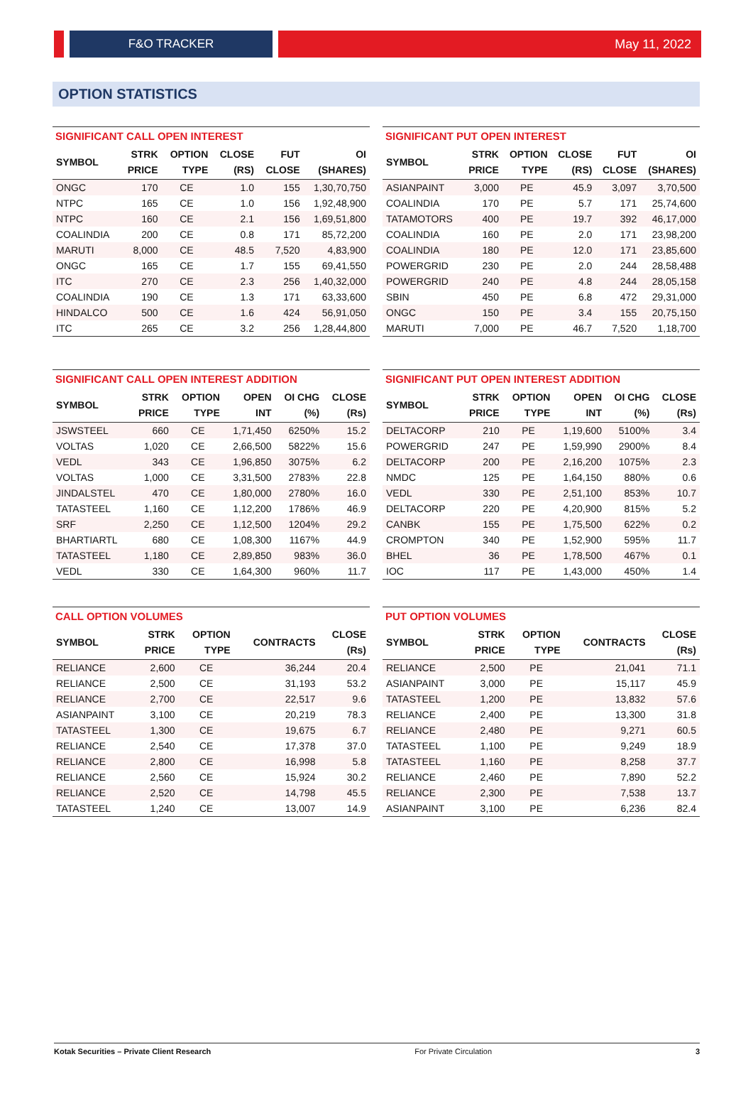F&O TRACKER May 11, 2022
OPTION STATISTICS
SIGNIFICANT CALL OPEN INTEREST
| SYMBOL | STRK PRICE | OPTION TYPE | CLOSE (RS) | FUT CLOSE | OI (SHARES) |
| --- | --- | --- | --- | --- | --- |
| ONGC | 170 | CE | 1.0 | 155 | 1,30,70,750 |
| NTPC | 165 | CE | 1.0 | 156 | 1,92,48,900 |
| NTPC | 160 | CE | 2.1 | 156 | 1,69,51,800 |
| COALINDIA | 200 | CE | 0.8 | 171 | 85,72,200 |
| MARUTI | 8,000 | CE | 48.5 | 7,520 | 4,83,900 |
| ONGC | 165 | CE | 1.7 | 155 | 69,41,550 |
| ITC | 270 | CE | 2.3 | 256 | 1,40,32,000 |
| COALINDIA | 190 | CE | 1.3 | 171 | 63,33,600 |
| HINDALCO | 500 | CE | 1.6 | 424 | 56,91,050 |
| ITC | 265 | CE | 3.2 | 256 | 1,28,44,800 |
SIGNIFICANT PUT OPEN INTEREST
| SYMBOL | STRK PRICE | OPTION TYPE | CLOSE (RS) | FUT CLOSE | OI (SHARES) |
| --- | --- | --- | --- | --- | --- |
| ASIANPAINT | 3,000 | PE | 45.9 | 3,097 | 3,70,500 |
| COALINDIA | 170 | PE | 5.7 | 171 | 25,74,600 |
| TATAMOTORS | 400 | PE | 19.7 | 392 | 46,17,000 |
| COALINDIA | 160 | PE | 2.0 | 171 | 23,98,200 |
| COALINDIA | 180 | PE | 12.0 | 171 | 23,85,600 |
| POWERGRID | 230 | PE | 2.0 | 244 | 28,58,488 |
| POWERGRID | 240 | PE | 4.8 | 244 | 28,05,158 |
| SBIN | 450 | PE | 6.8 | 472 | 29,31,000 |
| ONGC | 150 | PE | 3.4 | 155 | 20,75,150 |
| MARUTI | 7,000 | PE | 46.7 | 7,520 | 1,18,700 |
SIGNIFICANT CALL OPEN INTEREST ADDITION
| SYMBOL | STRK PRICE | OPTION TYPE | OPEN INT | OI CHG (%) | CLOSE (Rs) |
| --- | --- | --- | --- | --- | --- |
| JSWSTEEL | 660 | CE | 1,71,450 | 6250% | 15.2 |
| VOLTAS | 1,020 | CE | 2,66,500 | 5822% | 15.6 |
| VEDL | 343 | CE | 1,96,850 | 3075% | 6.2 |
| VOLTAS | 1,000 | CE | 3,31,500 | 2783% | 22.8 |
| JINDALSTEL | 470 | CE | 1,80,000 | 2780% | 16.0 |
| TATASTEEL | 1,160 | CE | 1,12,200 | 1786% | 46.9 |
| SRF | 2,250 | CE | 1,12,500 | 1204% | 29.2 |
| BHARTIARTL | 680 | CE | 1,08,300 | 1167% | 44.9 |
| TATASTEEL | 1,180 | CE | 2,89,850 | 983% | 36.0 |
| VEDL | 330 | CE | 1,64,300 | 960% | 11.7 |
SIGNIFICANT PUT OPEN INTEREST ADDITION
| SYMBOL | STRK PRICE | OPTION TYPE | OPEN INT | OI CHG (%) | CLOSE (Rs) |
| --- | --- | --- | --- | --- | --- |
| DELTACORP | 210 | PE | 1,19,600 | 5100% | 3.4 |
| POWERGRID | 247 | PE | 1,59,990 | 2900% | 8.4 |
| DELTACORP | 200 | PE | 2,16,200 | 1075% | 2.3 |
| NMDC | 125 | PE | 1,64,150 | 880% | 0.6 |
| VEDL | 330 | PE | 2,51,100 | 853% | 10.7 |
| DELTACORP | 220 | PE | 4,20,900 | 815% | 5.2 |
| CANBK | 155 | PE | 1,75,500 | 622% | 0.2 |
| CROMPTON | 340 | PE | 1,52,900 | 595% | 11.7 |
| BHEL | 36 | PE | 1,78,500 | 467% | 0.1 |
| IOC | 117 | PE | 1,43,000 | 450% | 1.4 |
CALL OPTION VOLUMES
| SYMBOL | STRK PRICE | OPTION TYPE | CONTRACTS | CLOSE (Rs) |
| --- | --- | --- | --- | --- |
| RELIANCE | 2,600 | CE | 36,244 | 20.4 |
| RELIANCE | 2,500 | CE | 31,193 | 53.2 |
| RELIANCE | 2,700 | CE | 22,517 | 9.6 |
| ASIANPAINT | 3,100 | CE | 20,219 | 78.3 |
| TATASTEEL | 1,300 | CE | 19,675 | 6.7 |
| RELIANCE | 2,540 | CE | 17,378 | 37.0 |
| RELIANCE | 2,800 | CE | 16,998 | 5.8 |
| RELIANCE | 2,560 | CE | 15,924 | 30.2 |
| RELIANCE | 2,520 | CE | 14,798 | 45.5 |
| TATASTEEL | 1,240 | CE | 13,007 | 14.9 |
PUT OPTION VOLUMES
| SYMBOL | STRK PRICE | OPTION TYPE | CONTRACTS | CLOSE (Rs) |
| --- | --- | --- | --- | --- |
| RELIANCE | 2,500 | PE | 21,041 | 71.1 |
| ASIANPAINT | 3,000 | PE | 15,117 | 45.9 |
| TATASTEEL | 1,200 | PE | 13,832 | 57.6 |
| RELIANCE | 2,400 | PE | 13,300 | 31.8 |
| RELIANCE | 2,480 | PE | 9,271 | 60.5 |
| TATASTEEL | 1,100 | PE | 9,249 | 18.9 |
| TATASTEEL | 1,160 | PE | 8,258 | 37.7 |
| RELIANCE | 2,460 | PE | 7,890 | 52.2 |
| RELIANCE | 2,300 | PE | 7,538 | 13.7 |
| ASIANPAINT | 3,100 | PE | 6,236 | 82.4 |
Kotak Securities – Private Client Research For Private Circulation 3